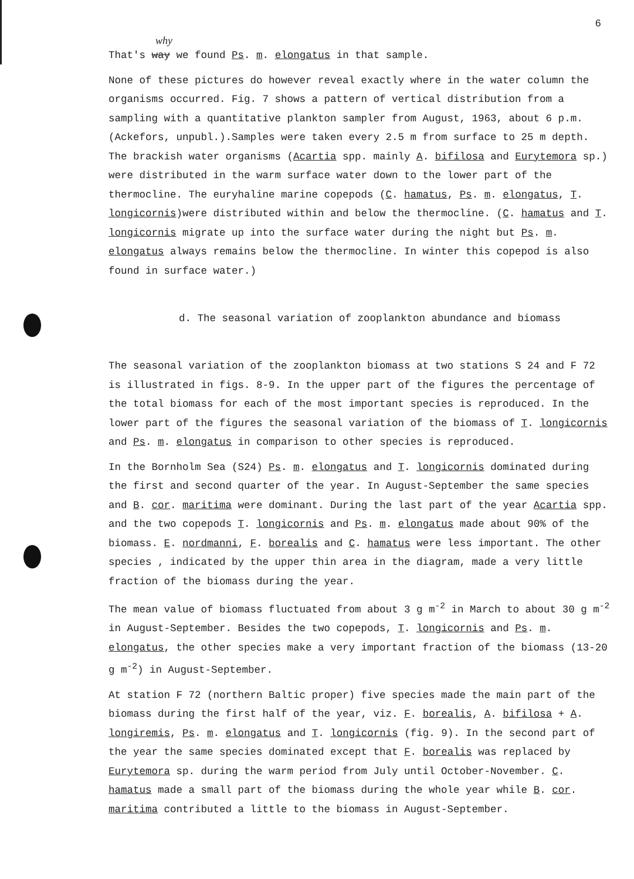6
why
That's way we found Ps. m. elongatus in that sample.
None of these pictures do however reveal exactly where in the water column the organisms occurred. Fig. 7 shows a pattern of vertical distribution from a sampling with a quantitative plankton sampler from August, 1963, about 6 p.m. (Ackefors, unpubl.).Samples were taken every 2.5 m from surface to 25 m depth. The brackish water organisms (Acartia spp. mainly A. bifilosa and Eurytemora sp.) were distributed in the warm surface water down to the lower part of the thermocline. The euryhaline marine copepods (C. hamatus, Ps. m. elongatus, T. longicornis)were distributed within and below the thermocline. (C. hamatus and T. longicornis migrate up into the surface water during the night but Ps. m. elongatus always remains below the thermocline. In winter this copepod is also found in surface water.)
d. The seasonal variation of zooplankton abundance and biomass
The seasonal variation of the zooplankton biomass at two stations S 24 and F 72 is illustrated in figs. 8-9. In the upper part of the figures the percentage of the total biomass for each of the most important species is reproduced. In the lower part of the figures the seasonal variation of the biomass of T. longicornis and Ps. m. elongatus in comparison to other species is reproduced.
In the Bornholm Sea (S24) Ps. m. elongatus and T. longicornis dominated during the first and second quarter of the year. In August-September the same species and B. cor. maritima were dominant. During the last part of the year Acartia spp. and the two copepods T. longicornis and Ps. m. elongatus made about 90% of the biomass. E. nordmanni, F. borealis and C. hamatus were less important. The other species , indicated by the upper thin area in the diagram, made a very little fraction of the biomass during the year.
The mean value of biomass fluctuated from about 3 g m<sup>-2</sup> in March to about 30 g m<sup>-2</sup> in August-September. Besides the two copepods, T. longicornis and Ps. m. elongatus, the other species make a very important fraction of the biomass (13-20 g m<sup>-2</sup>) in August-September.
At station F 72 (northern Baltic proper) five species made the main part of the biomass during the first half of the year, viz. F. borealis, A. bifilosa + A. longiremis, Ps. m. elongatus and T. longicornis (fig. 9). In the second part of the year the same species dominated except that F. borealis was replaced by Eurytemora sp. during the warm period from July until October-November. C. hamatus made a small part of the biomass during the whole year while B. cor. maritima contributed a little to the biomass in August-September.